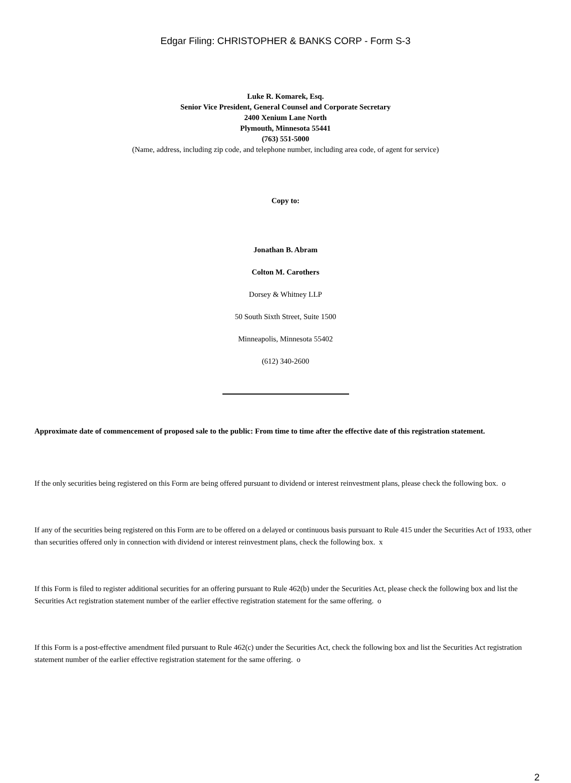Edgar Filing: CHRISTOPHER & BANKS CORP - Form S-3
Luke R. Komarek, Esq.
Senior Vice President, General Counsel and Corporate Secretary
2400 Xenium Lane North
Plymouth, Minnesota 55441
(763) 551-5000
(Name, address, including zip code, and telephone number, including area code, of agent for service)
Copy to:
Jonathan B. Abram
Colton M. Carothers
Dorsey & Whitney LLP
50 South Sixth Street, Suite 1500
Minneapolis, Minnesota 55402
(612) 340-2600
Approximate date of commencement of proposed sale to the public: From time to time after the effective date of this registration statement.
If the only securities being registered on this Form are being offered pursuant to dividend or interest reinvestment plans, please check the following box. o
If any of the securities being registered on this Form are to be offered on a delayed or continuous basis pursuant to Rule 415 under the Securities Act of 1933, other than securities offered only in connection with dividend or interest reinvestment plans, check the following box. x
If this Form is filed to register additional securities for an offering pursuant to Rule 462(b) under the Securities Act, please check the following box and list the Securities Act registration statement number of the earlier effective registration statement for the same offering. o
If this Form is a post-effective amendment filed pursuant to Rule 462(c) under the Securities Act, check the following box and list the Securities Act registration statement number of the earlier effective registration statement for the same offering. o
2